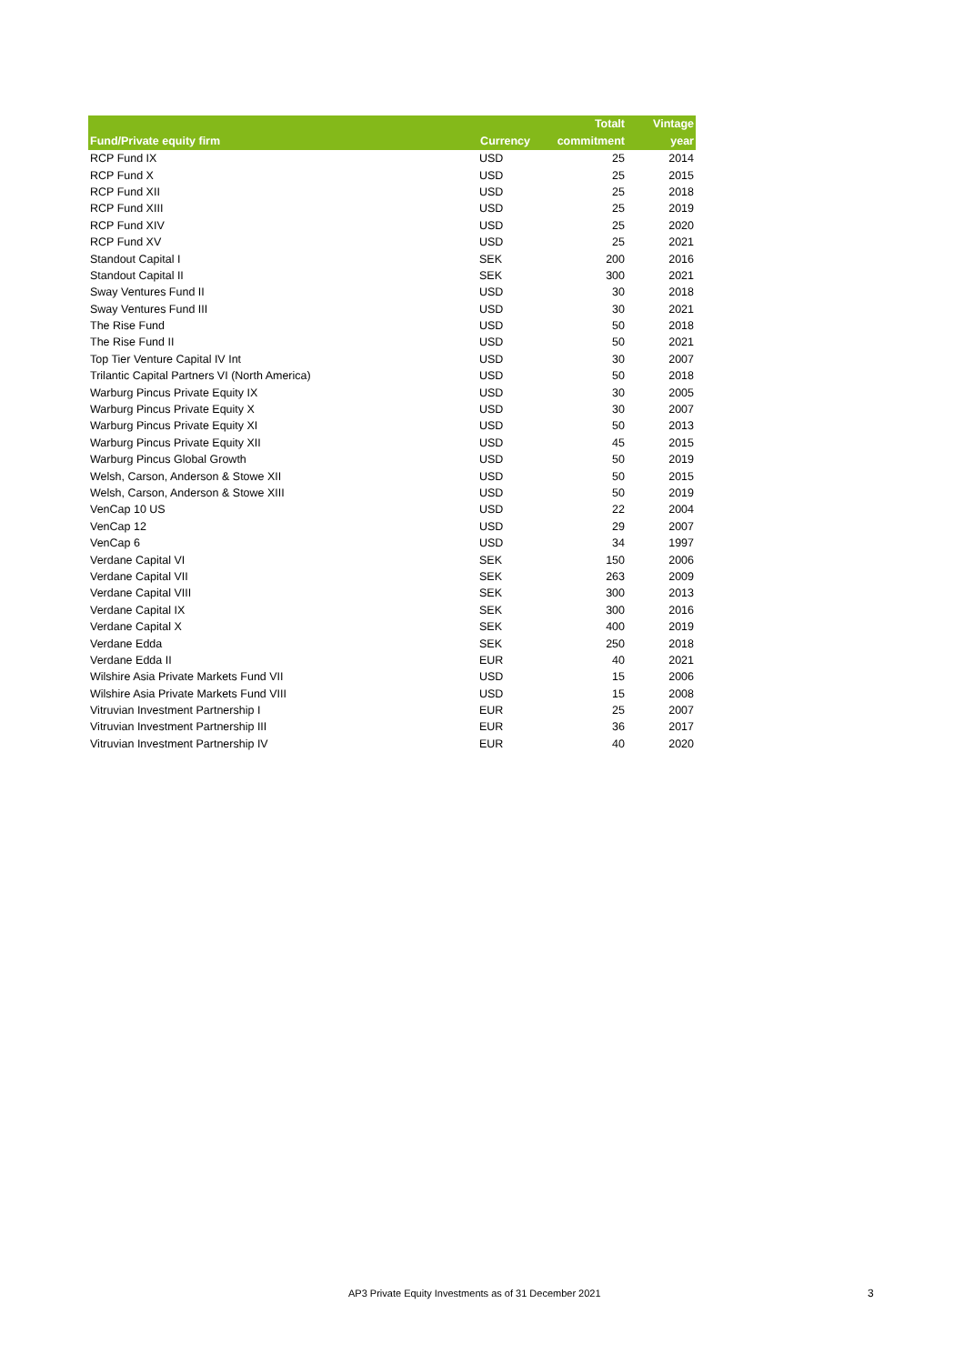| Fund/Private equity firm | Currency | Totalt commitment | Vintage year |
| --- | --- | --- | --- |
| RCP Fund IX | USD | 25 | 2014 |
| RCP Fund X | USD | 25 | 2015 |
| RCP Fund XII | USD | 25 | 2018 |
| RCP Fund XIII | USD | 25 | 2019 |
| RCP Fund XIV | USD | 25 | 2020 |
| RCP Fund XV | USD | 25 | 2021 |
| Standout Capital I | SEK | 200 | 2016 |
| Standout Capital II | SEK | 300 | 2021 |
| Sway Ventures Fund II | USD | 30 | 2018 |
| Sway Ventures Fund III | USD | 30 | 2021 |
| The Rise Fund | USD | 50 | 2018 |
| The Rise Fund II | USD | 50 | 2021 |
| Top Tier Venture Capital IV Int | USD | 30 | 2007 |
| Trilantic Capital Partners VI (North America) | USD | 50 | 2018 |
| Warburg Pincus Private Equity IX | USD | 30 | 2005 |
| Warburg Pincus Private Equity X | USD | 30 | 2007 |
| Warburg Pincus Private Equity XI | USD | 50 | 2013 |
| Warburg Pincus Private Equity XII | USD | 45 | 2015 |
| Warburg Pincus Global Growth | USD | 50 | 2019 |
| Welsh, Carson, Anderson & Stowe XII | USD | 50 | 2015 |
| Welsh, Carson, Anderson & Stowe XIII | USD | 50 | 2019 |
| VenCap 10 US | USD | 22 | 2004 |
| VenCap 12 | USD | 29 | 2007 |
| VenCap 6 | USD | 34 | 1997 |
| Verdane Capital VI | SEK | 150 | 2006 |
| Verdane Capital VII | SEK | 263 | 2009 |
| Verdane Capital VIII | SEK | 300 | 2013 |
| Verdane Capital IX | SEK | 300 | 2016 |
| Verdane Capital X | SEK | 400 | 2019 |
| Verdane Edda | SEK | 250 | 2018 |
| Verdane Edda II | EUR | 40 | 2021 |
| Wilshire Asia Private Markets Fund VII | USD | 15 | 2006 |
| Wilshire Asia Private Markets Fund VIII | USD | 15 | 2008 |
| Vitruvian Investment Partnership I | EUR | 25 | 2007 |
| Vitruvian Investment Partnership III | EUR | 36 | 2017 |
| Vitruvian Investment Partnership IV | EUR | 40 | 2020 |
AP3 Private Equity Investments as of 31 December 2021
3